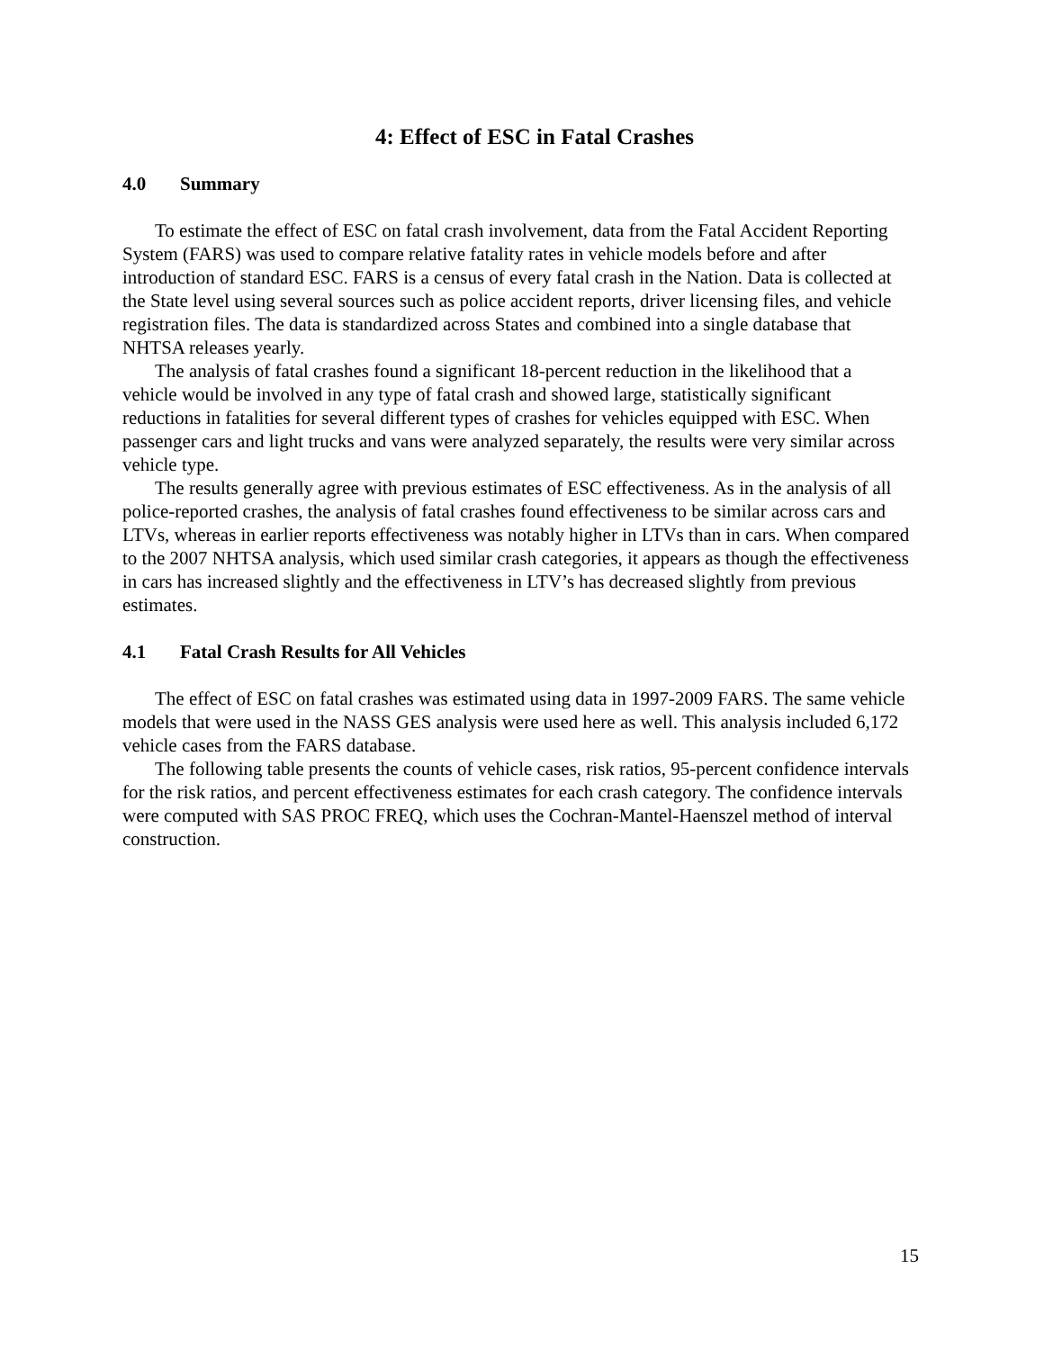4: Effect of ESC in Fatal Crashes
4.0 Summary
To estimate the effect of ESC on fatal crash involvement, data from the Fatal Accident Reporting System (FARS) was used to compare relative fatality rates in vehicle models before and after introduction of standard ESC. FARS is a census of every fatal crash in the Nation. Data is collected at the State level using several sources such as police accident reports, driver licensing files, and vehicle registration files. The data is standardized across States and combined into a single database that NHTSA releases yearly.
The analysis of fatal crashes found a significant 18-percent reduction in the likelihood that a vehicle would be involved in any type of fatal crash and showed large, statistically significant reductions in fatalities for several different types of crashes for vehicles equipped with ESC. When passenger cars and light trucks and vans were analyzed separately, the results were very similar across vehicle type.
The results generally agree with previous estimates of ESC effectiveness. As in the analysis of all police-reported crashes, the analysis of fatal crashes found effectiveness to be similar across cars and LTVs, whereas in earlier reports effectiveness was notably higher in LTVs than in cars. When compared to the 2007 NHTSA analysis, which used similar crash categories, it appears as though the effectiveness in cars has increased slightly and the effectiveness in LTV’s has decreased slightly from previous estimates.
4.1 Fatal Crash Results for All Vehicles
The effect of ESC on fatal crashes was estimated using data in 1997-2009 FARS. The same vehicle models that were used in the NASS GES analysis were used here as well. This analysis included 6,172 vehicle cases from the FARS database.
The following table presents the counts of vehicle cases, risk ratios, 95-percent confidence intervals for the risk ratios, and percent effectiveness estimates for each crash category. The confidence intervals were computed with SAS PROC FREQ, which uses the Cochran-Mantel-Haenszel method of interval construction.
15